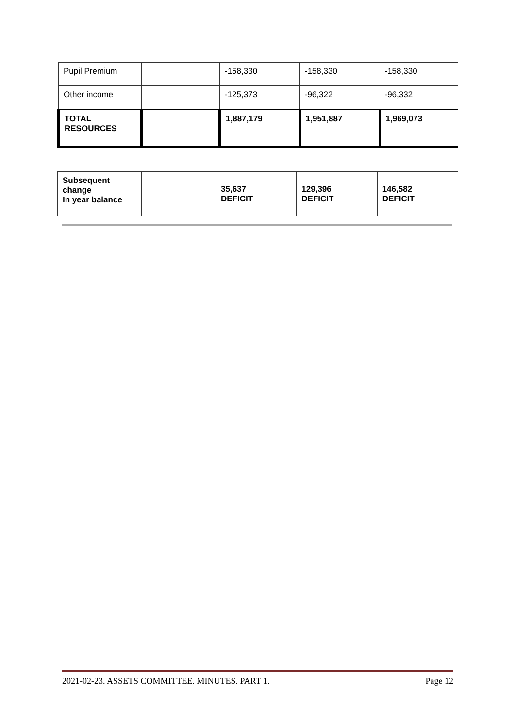| Pupil Premium | | -158,330 | -158,330 | -158,330 |
| Other income | | -125,373 | -96,322 | -96,332 |
| TOTAL RESOURCES | | 1,887,179 | 1,951,887 | 1,969,073 |
| Subsequent change In year balance | | 35,637 DEFICIT | 129,396 DEFICIT | 146,582 DEFICIT |
2021-02-23. ASSETS COMMITTEE. MINUTES. PART 1. Page 12